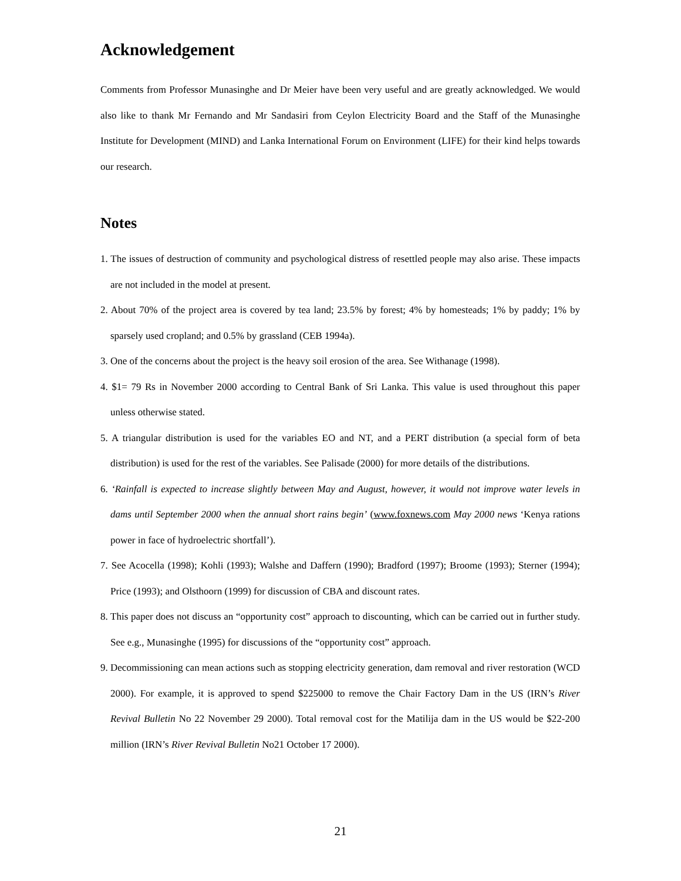Acknowledgement
Comments from Professor Munasinghe and Dr Meier have been very useful and are greatly acknowledged. We would also like to thank Mr Fernando and Mr Sandasiri from Ceylon Electricity Board and the Staff of the Munasinghe Institute for Development (MIND) and Lanka International Forum on Environment (LIFE) for their kind helps towards our research.
Notes
1. The issues of destruction of community and psychological distress of resettled people may also arise. These impacts are not included in the model at present.
2. About 70% of the project area is covered by tea land; 23.5% by forest; 4% by homesteads; 1% by paddy; 1% by sparsely used cropland; and 0.5% by grassland (CEB 1994a).
3. One of the concerns about the project is the heavy soil erosion of the area. See Withanage (1998).
4. $1= 79 Rs in November 2000 according to Central Bank of Sri Lanka. This value is used throughout this paper unless otherwise stated.
5. A triangular distribution is used for the variables EO and NT, and a PERT distribution (a special form of beta distribution) is used for the rest of the variables. See Palisade (2000) for more details of the distributions.
6. ‘Rainfall is expected to increase slightly between May and August, however, it would not improve water levels in dams until September 2000 when the annual short rains begin’ (www.foxnews.com May 2000 news ‘Kenya rations power in face of hydroelectric shortfall’).
7. See Acocella (1998); Kohli (1993); Walshe and Daffern (1990); Bradford (1997); Broome (1993); Sterner (1994); Price (1993); and Olsthoorn (1999) for discussion of CBA and discount rates.
8. This paper does not discuss an “opportunity cost” approach to discounting, which can be carried out in further study. See e.g., Munasinghe (1995) for discussions of the “opportunity cost” approach.
9. Decommissioning can mean actions such as stopping electricity generation, dam removal and river restoration (WCD 2000). For example, it is approved to spend $225000 to remove the Chair Factory Dam in the US (IRN’s River Revival Bulletin No 22 November 29 2000). Total removal cost for the Matilija dam in the US would be $22-200 million (IRN’s River Revival Bulletin No21 October 17 2000).
21